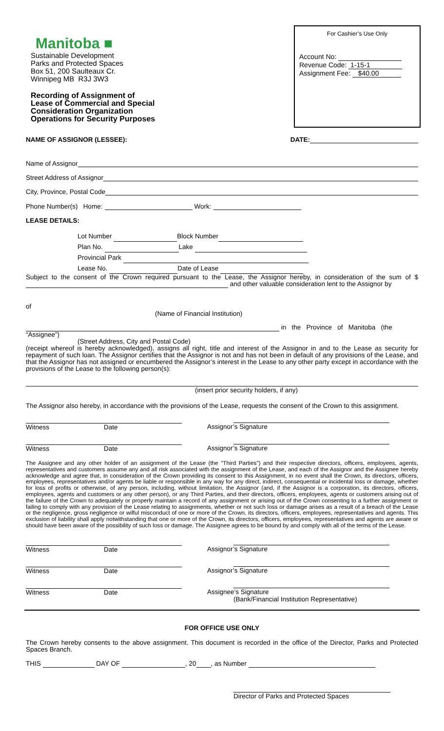Manitoba ■
Sustainable Development
Parks and Protected Spaces
Box 51, 200 Saulteaux Cr.
Winnipeg MB R3J 3W3
Recording of Assignment of
Lease of Commercial and Special
Consideration Organization
Operations for Security Purposes
For Cashier’s Use Only
Account No:
Revenue Code: 1-15-1
Assignment Fee: $40.00
NAME OF ASSIGNOR (LESSEE): DATE:
Name of Assignor
Street Address of Assignor
City, Province, Postal Code
Phone Number(s) Home: Work:
LEASE DETAILS:
Lot Number Block Number
Plan No. Lake
Provincial Park
Lease No. Date of Lease
Subject to the consent of the Crown required pursuant to the Lease, the Assignor hereby, in consideration of the sum of $ and other valuable consideration lent to the Assignor by
of
(Name of Financial Institution)
in the Province of Manitoba (the “Assignee”)
(Street Address, City and Postal Code)
(receipt whereof is hereby acknowledged), assigns all right, title and interest of the Assignor in and to the Lease as security for repayment of such loan. The Assignor certifies that the Assignor is not and has not been in default of any provisions of the Lease, and that the Assignor has not assigned or encumbered the Assignor’s interest in the Lease to any other party except in accordance with the provisions of the Lease to the following person(s):
(insert prior security holders, if any)
The Assignor also hereby, in accordance with the provisions of the Lease, requests the consent of the Crown to this assignment.
Witness Date Assignor’s Signature
Witness Date Assignor’s Signature
The Assignee and any other holder of an assignment of the Lease (the “Third Parties”) and their respective directors, officers, employees, agents, representatives and customers assume any and all risk associated with the assignment of the Lease, and each of the Assignor and the Assignee hereby acknowledge and agree that, in consideration of the Crown providing its consent to this Assignment, in no event shall the Crown, its directors, officers, employees, representatives and/or agents be liable or responsible in any way for any direct, indirect, consequential or incidental loss or damage, whether for loss of profits or otherwise, of any person, including, without limitation, the Assignor (and, if the Assignor is a corporation, its directors, officers, employees, agents and customers or any other person), or any Third Parties, and their directors, officers, employees, agents or customers arising out of the failure of the Crown to adequately or properly maintain a record of any assignment or arising out of the Crown consenting to a further assignment or failing to comply with any provision of the Lease relating to assignments, whether or not such loss or damage arises as a result of a breach of the Lease or the negligence, gross negligence or wilful misconduct of one or more of the Crown, its directors, officers, employees, representatives and agents. This exclusion of liability shall apply notwithstanding that one or more of the Crown, its directors, officers, employees, representatives and agents are aware or should have been aware of the possibility of such loss or damage. The Assignee agrees to be bound by and comply with all of the terms of the Lease.
Witness Date Assignor’s Signature
Witness Date Assignor’s Signature
Witness Date Assignee’s Signature
(Bank/Financial Institution Representative)
FOR OFFICE USE ONLY
The Crown hereby consents to the above assignment. This document is recorded in the office of the Director, Parks and Protected Spaces Branch.
THIS DAY OF , 20 , as Number
Director of Parks and Protected Spaces